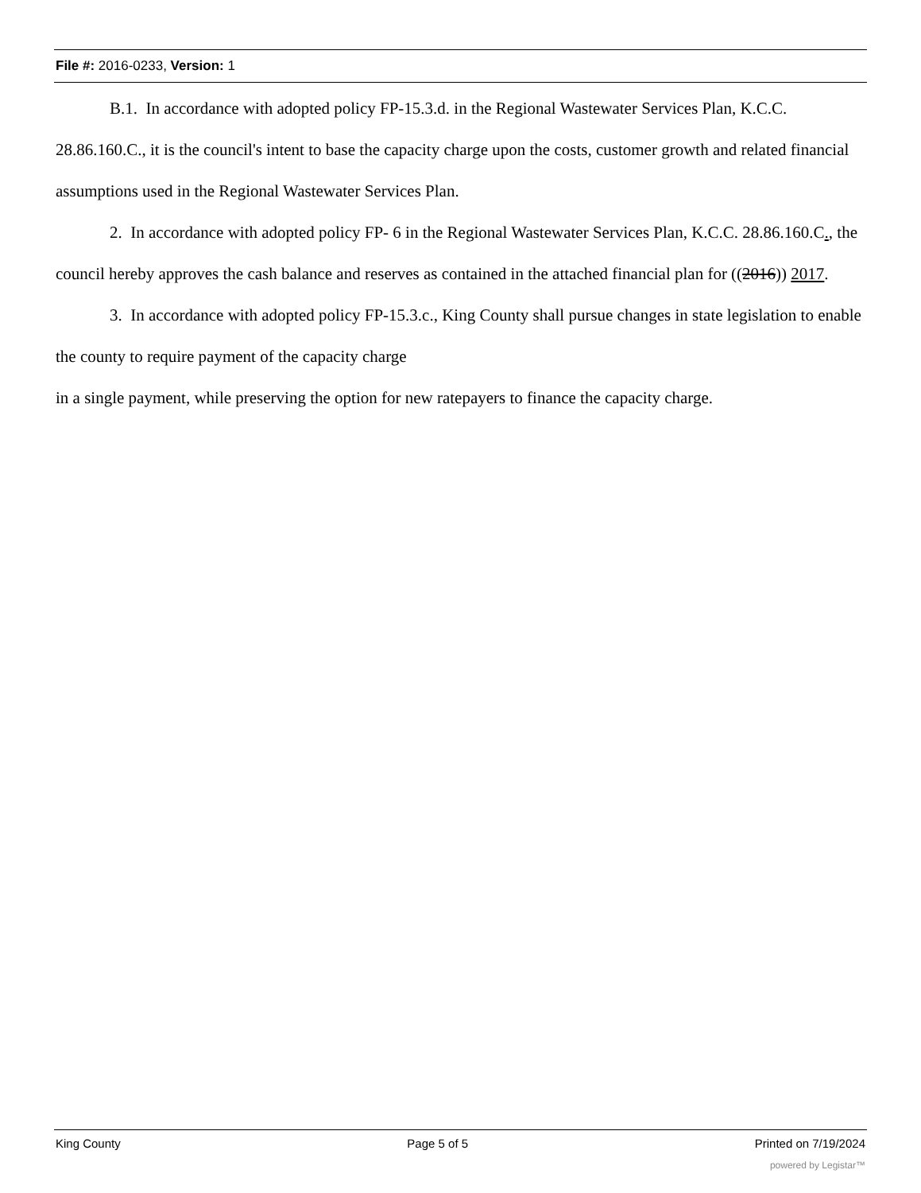File #: 2016-0233, Version: 1
B.1. In accordance with adopted policy FP-15.3.d. in the Regional Wastewater Services Plan, K.C.C. 28.86.160.C., it is the council's intent to base the capacity charge upon the costs, customer growth and related financial assumptions used in the Regional Wastewater Services Plan.
2. In accordance with adopted policy FP- 6 in the Regional Wastewater Services Plan, K.C.C. 28.86.160.C., the council hereby approves the cash balance and reserves as contained in the attached financial plan for ((2016)) 2017.
3. In accordance with adopted policy FP-15.3.c., King County shall pursue changes in state legislation to enable the county to require payment of the capacity charge
in a single payment, while preserving the option for new ratepayers to finance the capacity charge.
King County Page 5 of 5 Printed on 7/19/2024
powered by Legistar™